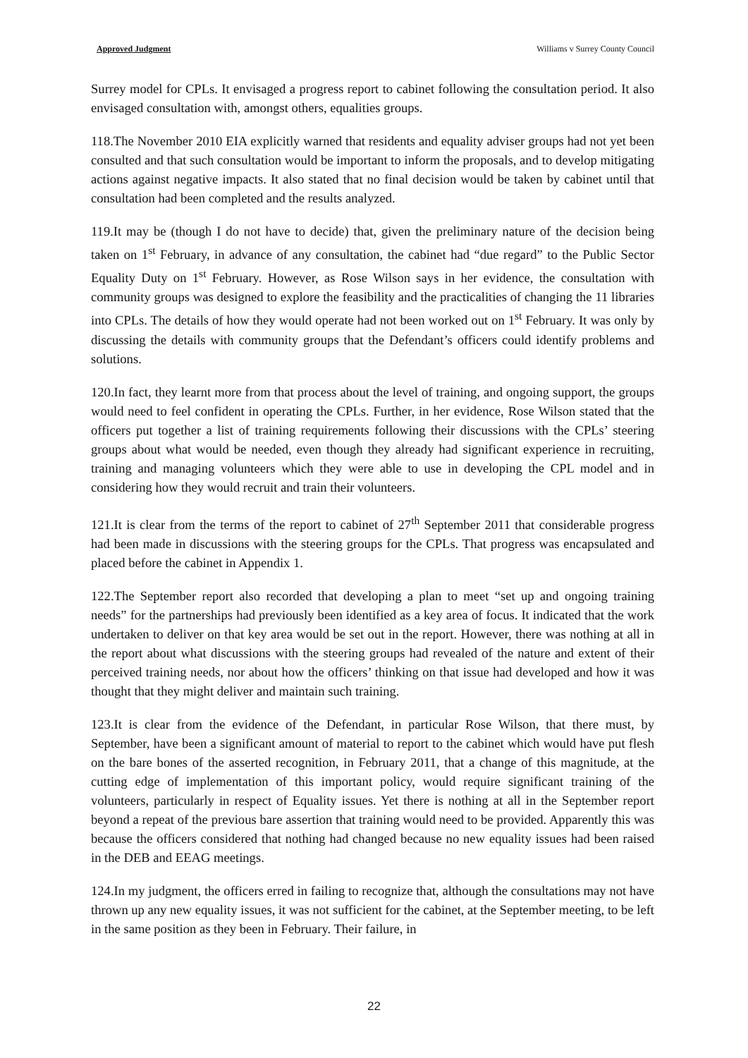Approved Judgment Williams v Surrey County Council
Surrey model for CPLs. It envisaged a progress report to cabinet following the consultation period. It also envisaged consultation with, amongst others, equalities groups.
118.The November 2010 EIA explicitly warned that residents and equality adviser groups had not yet been consulted and that such consultation would be important to inform the proposals, and to develop mitigating actions against negative impacts. It also stated that no final decision would be taken by cabinet until that consultation had been completed and the results analyzed.
119.It may be (though I do not have to decide) that, given the preliminary nature of the decision being taken on 1<sup>st</sup> February, in advance of any consultation, the cabinet had “due regard” to the Public Sector Equality Duty on 1<sup>st</sup> February. However, as Rose Wilson says in her evidence, the consultation with community groups was designed to explore the feasibility and the practicalities of changing the 11 libraries into CPLs. The details of how they would operate had not been worked out on 1<sup>st</sup> February. It was only by discussing the details with community groups that the Defendant’s officers could identify problems and solutions.
120.In fact, they learnt more from that process about the level of training, and ongoing support, the groups would need to feel confident in operating the CPLs. Further, in her evidence, Rose Wilson stated that the officers put together a list of training requirements following their discussions with the CPLs’ steering groups about what would be needed, even though they already had significant experience in recruiting, training and managing volunteers which they were able to use in developing the CPL model and in considering how they would recruit and train their volunteers.
121.It is clear from the terms of the report to cabinet of 27<sup>th</sup> September 2011 that considerable progress had been made in discussions with the steering groups for the CPLs. That progress was encapsulated and placed before the cabinet in Appendix 1.
122.The September report also recorded that developing a plan to meet “set up and ongoing training needs” for the partnerships had previously been identified as a key area of focus. It indicated that the work undertaken to deliver on that key area would be set out in the report. However, there was nothing at all in the report about what discussions with the steering groups had revealed of the nature and extent of their perceived training needs, nor about how the officers’ thinking on that issue had developed and how it was thought that they might deliver and maintain such training.
123.It is clear from the evidence of the Defendant, in particular Rose Wilson, that there must, by September, have been a significant amount of material to report to the cabinet which would have put flesh on the bare bones of the asserted recognition, in February 2011, that a change of this magnitude, at the cutting edge of implementation of this important policy, would require significant training of the volunteers, particularly in respect of Equality issues. Yet there is nothing at all in the September report beyond a repeat of the previous bare assertion that training would need to be provided. Apparently this was because the officers considered that nothing had changed because no new equality issues had been raised in the DEB and EEAG meetings.
124.In my judgment, the officers erred in failing to recognize that, although the consultations may not have thrown up any new equality issues, it was not sufficient for the cabinet, at the September meeting, to be left in the same position as they been in February. Their failure, in
22